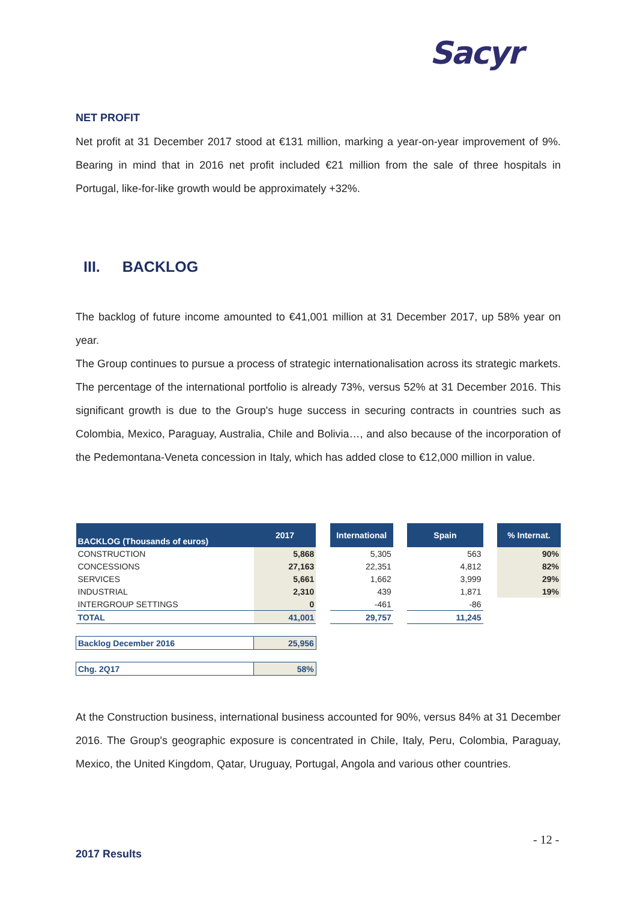Sacyr
NET PROFIT
Net profit at 31 December 2017 stood at €131 million, marking a year-on-year improvement of 9%. Bearing in mind that in 2016 net profit included €21 million from the sale of three hospitals in Portugal, like-for-like growth would be approximately +32%.
III. BACKLOG
The backlog of future income amounted to €41,001 million at 31 December 2017, up 58% year on year.
The Group continues to pursue a process of strategic internationalisation across its strategic markets. The percentage of the international portfolio is already 73%, versus 52% at 31 December 2016. This significant growth is due to the Group's huge success in securing contracts in countries such as Colombia, Mexico, Paraguay, Australia, Chile and Bolivia…, and also because of the incorporation of the Pedemontana-Veneta concession in Italy, which has added close to €12,000 million in value.
| BACKLOG (Thousands of euros) | 2017 | | International | | Spain | | % Internat. |
| CONSTRUCTION | 5,868 | | 5,305 | | 563 | | 90% |
| CONCESSIONS | 27,163 | | 22,351 | | 4,812 | | 82% |
| SERVICES | 5,661 | | 1,662 | | 3,999 | | 29% |
| INDUSTRIAL | 2,310 | | 439 | | 1,871 | | 19% |
| INTERGROUP SETTINGS | 0 | | -461 | | -86 | | |
| TOTAL | 41,001 | | 29,757 | | 11,245 | | |
| Backlog December 2016 | 25,956 | | | | | | |
| Chg. 2Q17 | 58% | | | | | | |
At the Construction business, international business accounted for 90%, versus 84% at 31 December 2016. The Group's geographic exposure is concentrated in Chile, Italy, Peru, Colombia, Paraguay, Mexico, the United Kingdom, Qatar, Uruguay, Portugal, Angola and various other countries.
- 12 -
2017 Results